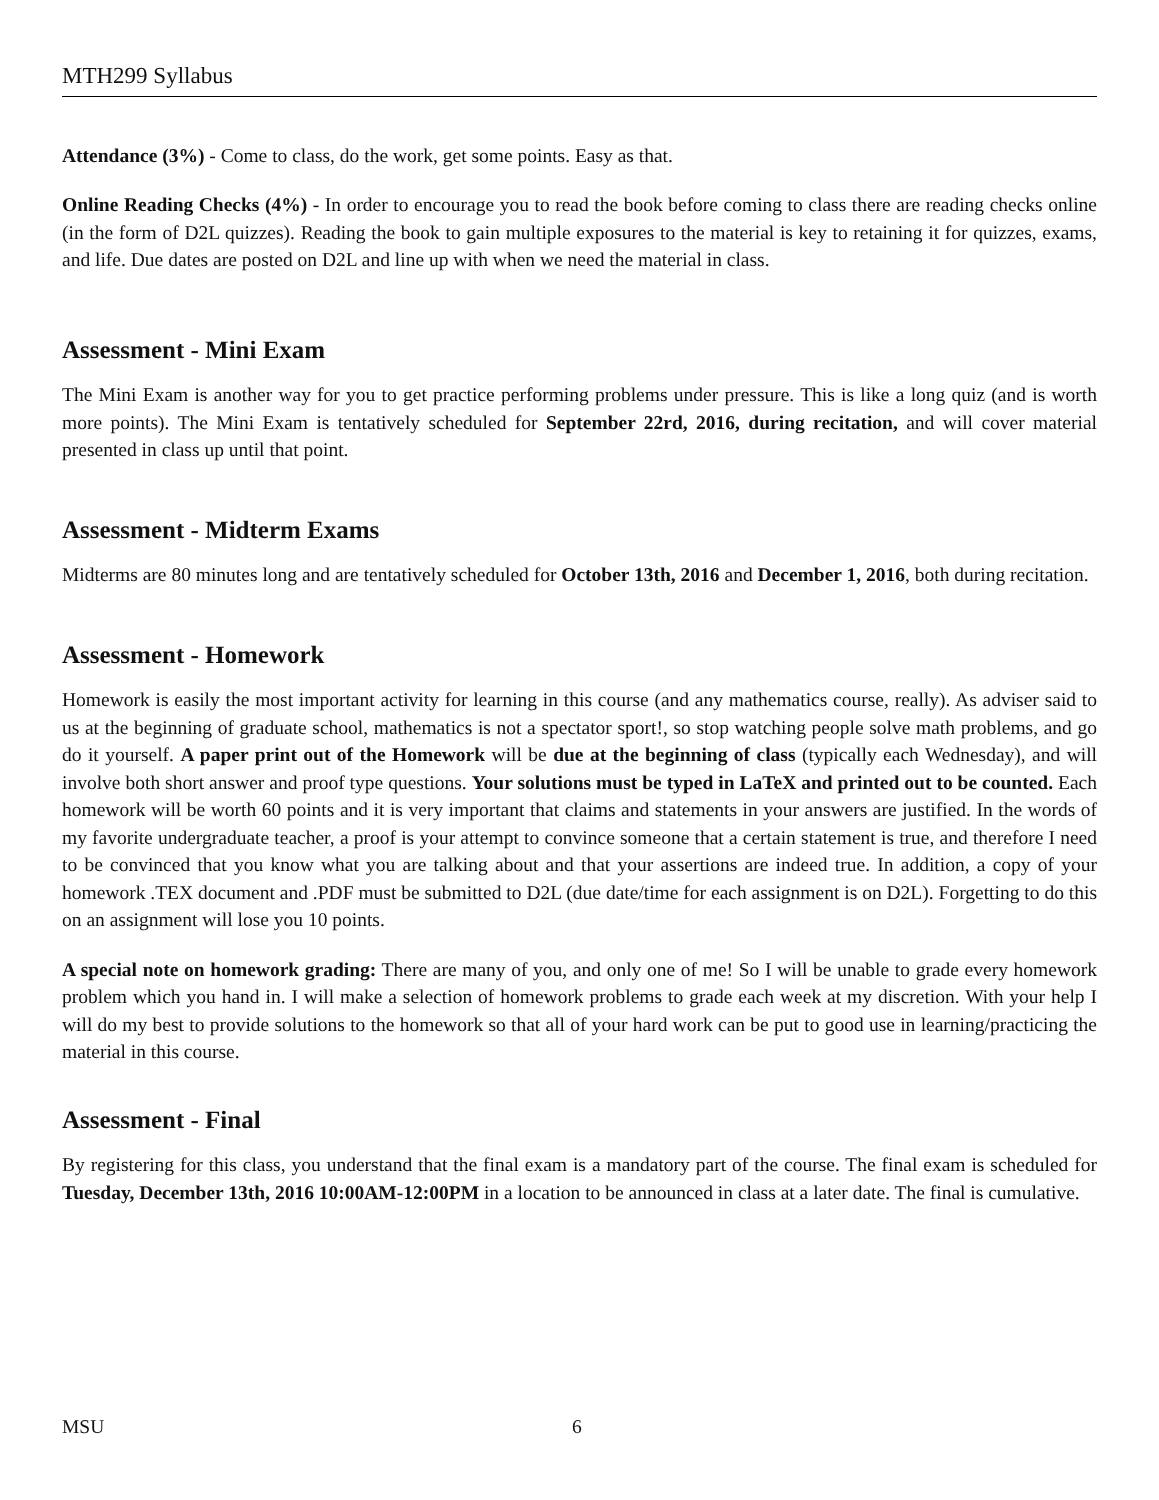MTH299 Syllabus
Attendance (3%) - Come to class, do the work, get some points. Easy as that.
Online Reading Checks (4%) - In order to encourage you to read the book before coming to class there are reading checks online (in the form of D2L quizzes). Reading the book to gain multiple exposures to the material is key to retaining it for quizzes, exams, and life. Due dates are posted on D2L and line up with when we need the material in class.
Assessment - Mini Exam
The Mini Exam is another way for you to get practice performing problems under pressure. This is like a long quiz (and is worth more points). The Mini Exam is tentatively scheduled for September 22rd, 2016, during recitation, and will cover material presented in class up until that point.
Assessment - Midterm Exams
Midterms are 80 minutes long and are tentatively scheduled for October 13th, 2016 and December 1, 2016, both during recitation.
Assessment - Homework
Homework is easily the most important activity for learning in this course (and any mathematics course, really). As adviser said to us at the beginning of graduate school, mathematics is not a spectator sport!, so stop watching people solve math problems, and go do it yourself. A paper print out of the Homework will be due at the beginning of class (typically each Wednesday), and will involve both short answer and proof type questions. Your solutions must be typed in LaTeX and printed out to be counted. Each homework will be worth 60 points and it is very important that claims and statements in your answers are justified. In the words of my favorite undergraduate teacher, a proof is your attempt to convince someone that a certain statement is true, and therefore I need to be convinced that you know what you are talking about and that your assertions are indeed true. In addition, a copy of your homework .TEX document and .PDF must be submitted to D2L (due date/time for each assignment is on D2L). Forgetting to do this on an assignment will lose you 10 points.
A special note on homework grading: There are many of you, and only one of me! So I will be unable to grade every homework problem which you hand in. I will make a selection of homework problems to grade each week at my discretion. With your help I will do my best to provide solutions to the homework so that all of your hard work can be put to good use in learning/practicing the material in this course.
Assessment - Final
By registering for this class, you understand that the final exam is a mandatory part of the course. The final exam is scheduled for Tuesday, December 13th, 2016 10:00AM-12:00PM in a location to be announced in class at a later date. The final is cumulative.
MSU 6